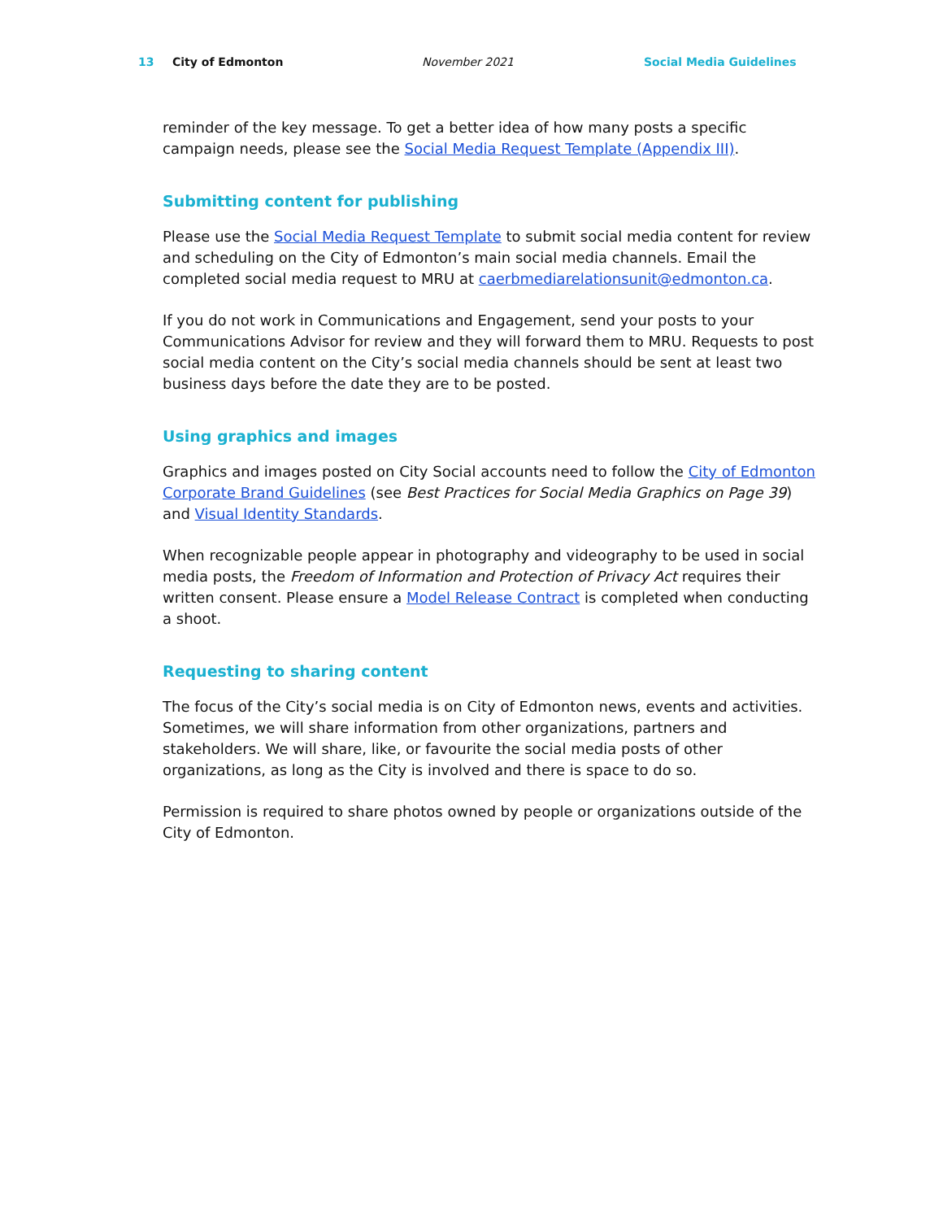13 City of Edmonton November 2021 Social Media Guidelines
reminder of the key message. To get a better idea of how many posts a specific campaign needs, please see the Social Media Request Template (Appendix III).
Submitting content for publishing
Please use the Social Media Request Template to submit social media content for review and scheduling on the City of Edmonton’s main social media channels. Email the completed social media request to MRU at caerbmediarelationsunit@edmonton.ca.
If you do not work in Communications and Engagement, send your posts to your Communications Advisor for review and they will forward them to MRU. Requests to post social media content on the City’s social media channels should be sent at least two business days before the date they are to be posted.
Using graphics and images
Graphics and images posted on City Social accounts need to follow the City of Edmonton Corporate Brand Guidelines (see Best Practices for Social Media Graphics on Page 39) and Visual Identity Standards.
When recognizable people appear in photography and videography to be used in social media posts, the Freedom of Information and Protection of Privacy Act requires their written consent. Please ensure a Model Release Contract is completed when conducting a shoot.
Requesting to sharing content
The focus of the City’s social media is on City of Edmonton news, events and activities. Sometimes, we will share information from other organizations, partners and stakeholders. We will share, like, or favourite the social media posts of other organizations, as long as the City is involved and there is space to do so.
Permission is required to share photos owned by people or organizations outside of the City of Edmonton.